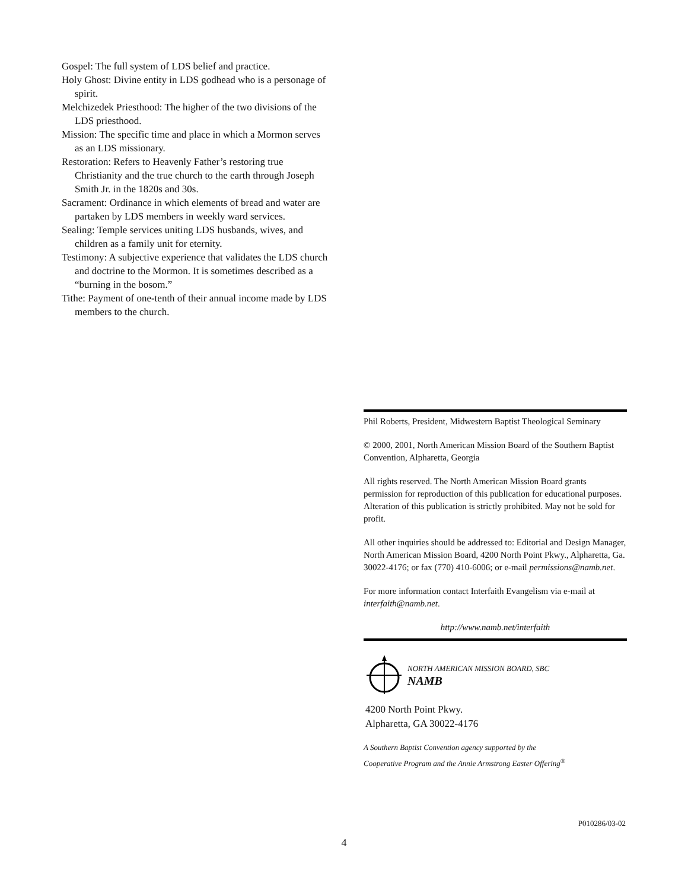Gospel: The full system of LDS belief and practice.
Holy Ghost: Divine entity in LDS godhead who is a personage of spirit.
Melchizedek Priesthood: The higher of the two divisions of the LDS priesthood.
Mission: The specific time and place in which a Mormon serves as an LDS missionary.
Restoration: Refers to Heavenly Father’s restoring true Christianity and the true church to the earth through Joseph Smith Jr. in the 1820s and 30s.
Sacrament: Ordinance in which elements of bread and water are partaken by LDS members in weekly ward services.
Sealing: Temple services uniting LDS husbands, wives, and children as a family unit for eternity.
Testimony: A subjective experience that validates the LDS church and doctrine to the Mormon. It is sometimes described as a “burning in the bosom.”
Tithe: Payment of one-tenth of their annual income made by LDS members to the church.
Phil Roberts, President, Midwestern Baptist Theological Seminary
© 2000, 2001, North American Mission Board of the Southern Baptist Convention, Alpharetta, Georgia
All rights reserved. The North American Mission Board grants permission for reproduction of this publication for educational purposes. Alteration of this publication is strictly prohibited. May not be sold for profit.
All other inquiries should be addressed to: Editorial and Design Manager, North American Mission Board, 4200 North Point Pkwy., Alpharetta, Ga. 30022-4176; or fax (770) 410-6006; or e-mail permissions@namb.net.
For more information contact Interfaith Evangelism via e-mail at interfaith@namb.net.
http://www.namb.net/interfaith
NORTH AMERICAN MISSION BOARD, SBC
NAMB
4200 North Point Pkwy.
Alpharetta, GA 30022-4176
A Southern Baptist Convention agency supported by the
Cooperative Program and the Annie Armstrong Easter Offering<sup>®</sup>
P010286/03-02
4